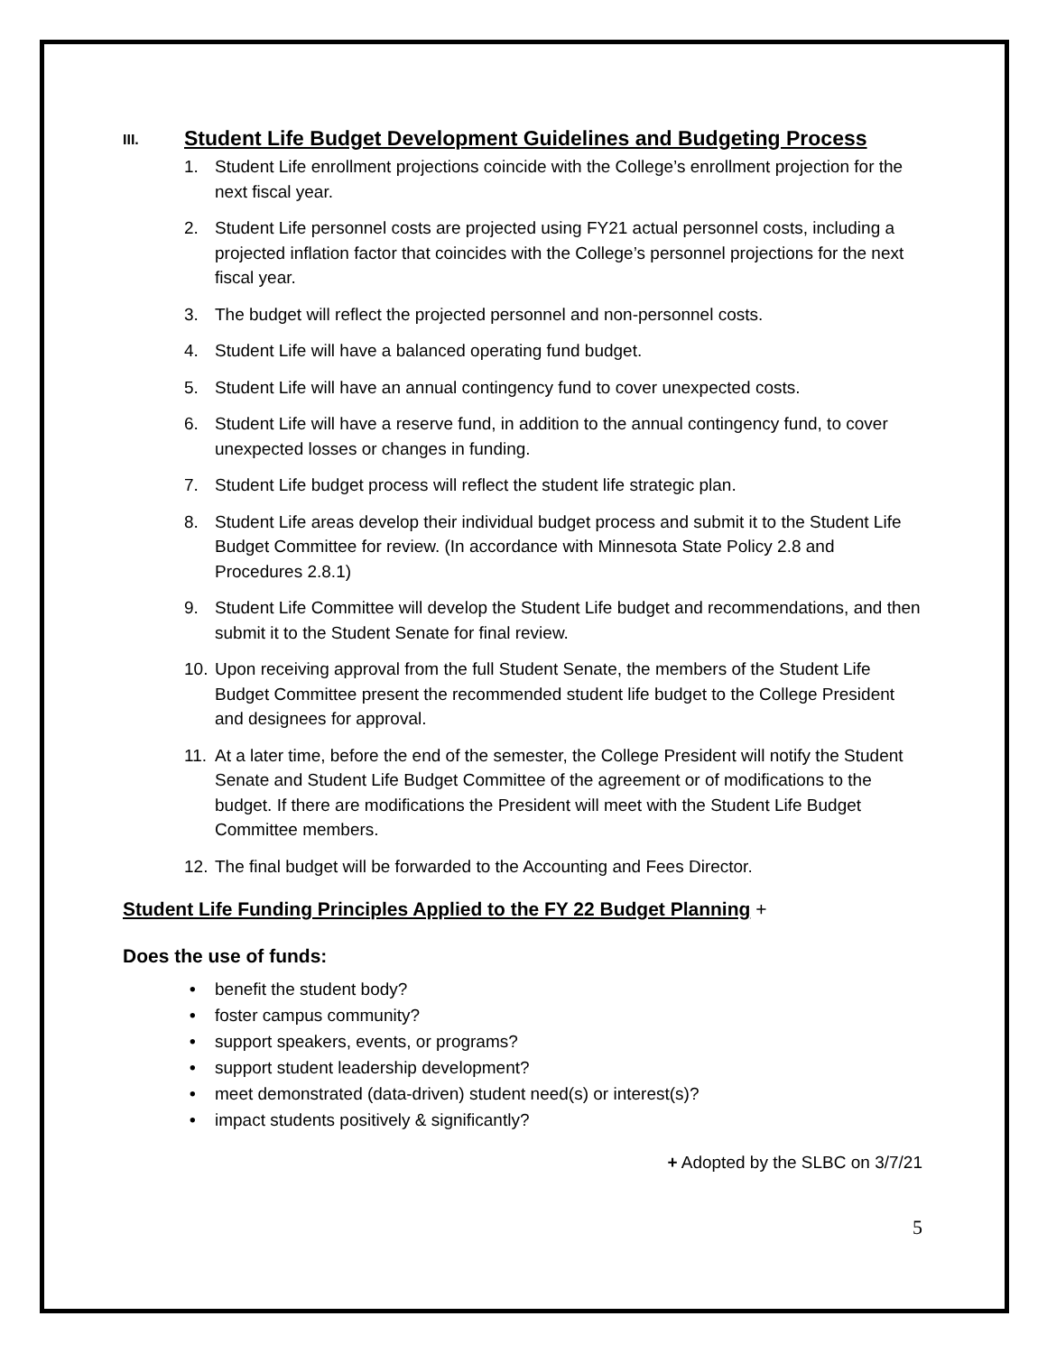III. Student Life Budget Development Guidelines and Budgeting Process
1. Student Life enrollment projections coincide with the College’s enrollment projection for the next fiscal year.
2. Student Life personnel costs are projected using FY21 actual personnel costs, including a projected inflation factor that coincides with the College’s personnel projections for the next fiscal year.
3. The budget will reflect the projected personnel and non-personnel costs.
4. Student Life will have a balanced operating fund budget.
5. Student Life will have an annual contingency fund to cover unexpected costs.
6. Student Life will have a reserve fund, in addition to the annual contingency fund, to cover unexpected losses or changes in funding.
7. Student Life budget process will reflect the student life strategic plan.
8. Student Life areas develop their individual budget process and submit it to the Student Life Budget Committee for review. (In accordance with Minnesota State Policy 2.8 and Procedures 2.8.1)
9. Student Life Committee will develop the Student Life budget and recommendations, and then submit it to the Student Senate for final review.
10. Upon receiving approval from the full Student Senate, the members of the Student Life Budget Committee present the recommended student life budget to the College President and designees for approval.
11. At a later time, before the end of the semester, the College President will notify the Student Senate and Student Life Budget Committee of the agreement or of modifications to the budget. If there are modifications the President will meet with the Student Life Budget Committee members.
12. The final budget will be forwarded to the Accounting and Fees Director.
Student Life Funding Principles Applied to the FY 22 Budget Planning +
Does the use of funds:
• benefit the student body?
• foster campus community?
• support speakers, events, or programs?
• support student leadership development?
• meet demonstrated (data-driven) student need(s) or interest(s)?
• impact students positively & significantly?
+ Adopted by the SLBC on 3/7/21
5